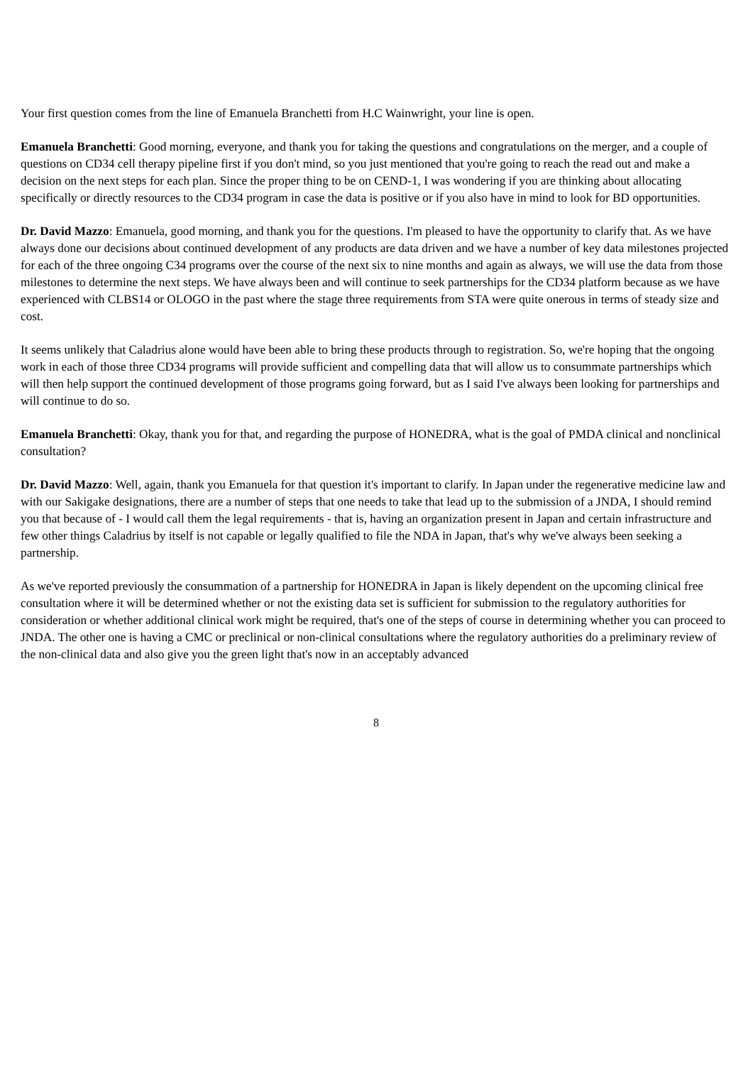Your first question comes from the line of Emanuela Branchetti from H.C Wainwright, your line is open.
Emanuela Branchetti: Good morning, everyone, and thank you for taking the questions and congratulations on the merger, and a couple of questions on CD34 cell therapy pipeline first if you don't mind, so you just mentioned that you're going to reach the read out and make a decision on the next steps for each plan. Since the proper thing to be on CEND-1, I was wondering if you are thinking about allocating specifically or directly resources to the CD34 program in case the data is positive or if you also have in mind to look for BD opportunities.
Dr. David Mazzo: Emanuela, good morning, and thank you for the questions. I'm pleased to have the opportunity to clarify that. As we have always done our decisions about continued development of any products are data driven and we have a number of key data milestones projected for each of the three ongoing C34 programs over the course of the next six to nine months and again as always, we will use the data from those milestones to determine the next steps. We have always been and will continue to seek partnerships for the CD34 platform because as we have experienced with CLBS14 or OLOGO in the past where the stage three requirements from STA were quite onerous in terms of steady size and cost.
It seems unlikely that Caladrius alone would have been able to bring these products through to registration. So, we're hoping that the ongoing work in each of those three CD34 programs will provide sufficient and compelling data that will allow us to consummate partnerships which will then help support the continued development of those programs going forward, but as I said I've always been looking for partnerships and will continue to do so.
Emanuela Branchetti: Okay, thank you for that, and regarding the purpose of HONEDRA, what is the goal of PMDA clinical and nonclinical consultation?
Dr. David Mazzo: Well, again, thank you Emanuela for that question it's important to clarify. In Japan under the regenerative medicine law and with our Sakigake designations, there are a number of steps that one needs to take that lead up to the submission of a JNDA, I should remind you that because of - I would call them the legal requirements - that is, having an organization present in Japan and certain infrastructure and few other things Caladrius by itself is not capable or legally qualified to file the NDA in Japan, that's why we've always been seeking a partnership.
As we've reported previously the consummation of a partnership for HONEDRA in Japan is likely dependent on the upcoming clinical free consultation where it will be determined whether or not the existing data set is sufficient for submission to the regulatory authorities for consideration or whether additional clinical work might be required, that's one of the steps of course in determining whether you can proceed to JNDA. The other one is having a CMC or preclinical or non-clinical consultations where the regulatory authorities do a preliminary review of the non-clinical data and also give you the green light that's now in an acceptably advanced
8